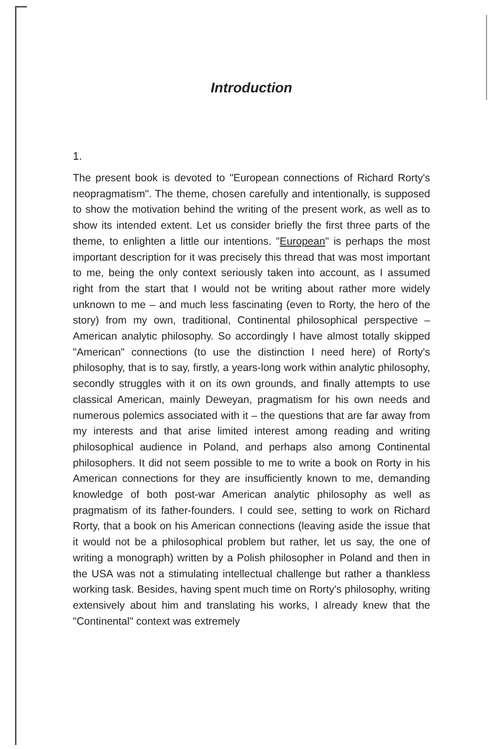Introduction
1.
The present book is devoted to "European connections of Richard Rorty's neopragmatism". The theme, chosen carefully and intentionally, is supposed to show the motivation behind the writing of the present work, as well as to show its intended extent. Let us consider briefly the first three parts of the theme, to enlighten a little our intentions. "European" is perhaps the most important description for it was precisely this thread that was most important to me, being the only context seriously taken into account, as I assumed right from the start that I would not be writing about rather more widely unknown to me – and much less fascinating (even to Rorty, the hero of the story) from my own, traditional, Continental philosophical perspective – American analytic philosophy. So accordingly I have almost totally skipped "American" connections (to use the distinction I need here) of Rorty's philosophy, that is to say, firstly, a years-long work within analytic philosophy, secondly struggles with it on its own grounds, and finally attempts to use classical American, mainly Deweyan, pragmatism for his own needs and numerous polemics associated with it – the questions that are far away from my interests and that arise limited interest among reading and writing philosophical audience in Poland, and perhaps also among Continental philosophers. It did not seem possible to me to write a book on Rorty in his American connections for they are insufficiently known to me, demanding knowledge of both post-war American analytic philosophy as well as pragmatism of its father-founders. I could see, setting to work on Richard Rorty, that a book on his American connections (leaving aside the issue that it would not be a philosophical problem but rather, let us say, the one of writing a monograph) written by a Polish philosopher in Poland and then in the USA was not a stimulating intellectual challenge but rather a thankless working task. Besides, having spent much time on Rorty's philosophy, writing extensively about him and translating his works, I already knew that the "Continental" context was extremely